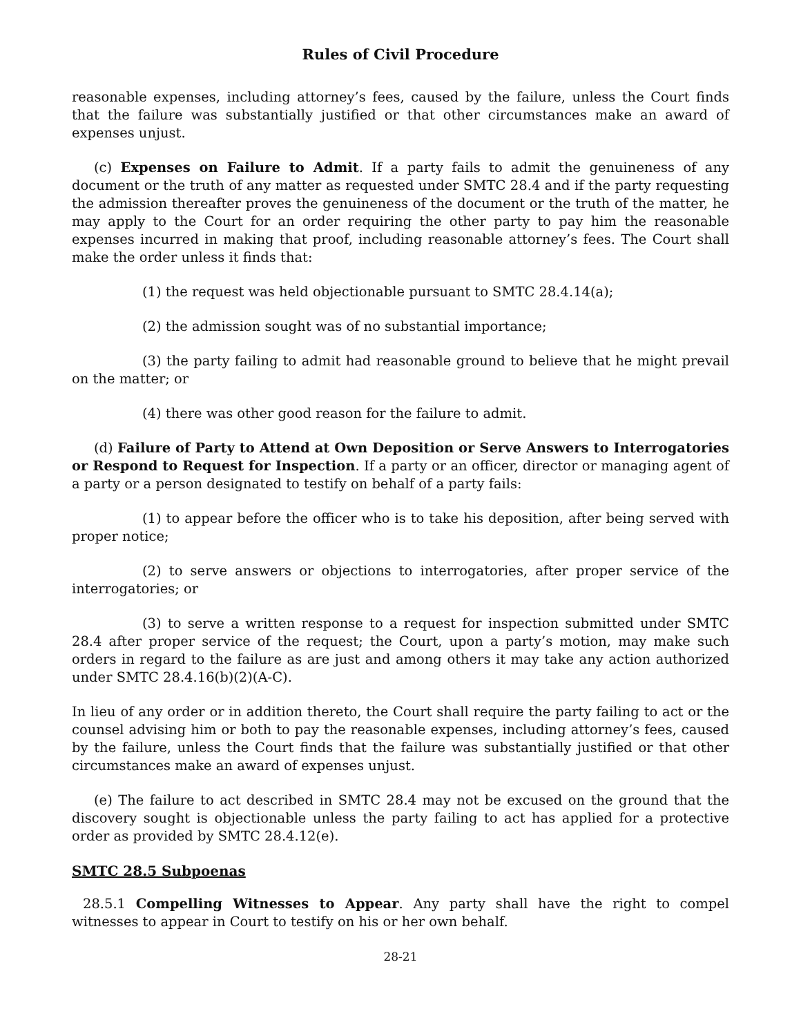Rules of Civil Procedure
reasonable expenses, including attorney’s fees, caused by the failure, unless the Court finds that the failure was substantially justified or that other circumstances make an award of expenses unjust.
(c) Expenses on Failure to Admit. If a party fails to admit the genuineness of any document or the truth of any matter as requested under SMTC 28.4 and if the party requesting the admission thereafter proves the genuineness of the document or the truth of the matter, he may apply to the Court for an order requiring the other party to pay him the reasonable expenses incurred in making that proof, including reasonable attorney’s fees. The Court shall make the order unless it finds that:
(1) the request was held objectionable pursuant to SMTC 28.4.14(a);
(2) the admission sought was of no substantial importance;
(3) the party failing to admit had reasonable ground to believe that he might prevail on the matter; or
(4) there was other good reason for the failure to admit.
(d) Failure of Party to Attend at Own Deposition or Serve Answers to Interrogatories or Respond to Request for Inspection. If a party or an officer, director or managing agent of a party or a person designated to testify on behalf of a party fails:
(1) to appear before the officer who is to take his deposition, after being served with proper notice;
(2) to serve answers or objections to interrogatories, after proper service of the interrogatories; or
(3) to serve a written response to a request for inspection submitted under SMTC 28.4 after proper service of the request; the Court, upon a party’s motion, may make such orders in regard to the failure as are just and among others it may take any action authorized under SMTC 28.4.16(b)(2)(A-C).
In lieu of any order or in addition thereto, the Court shall require the party failing to act or the counsel advising him or both to pay the reasonable expenses, including attorney’s fees, caused by the failure, unless the Court finds that the failure was substantially justified or that other circumstances make an award of expenses unjust.
(e) The failure to act described in SMTC 28.4 may not be excused on the ground that the discovery sought is objectionable unless the party failing to act has applied for a protective order as provided by SMTC 28.4.12(e).
SMTC 28.5 Subpoenas
28.5.1 Compelling Witnesses to Appear. Any party shall have the right to compel witnesses to appear in Court to testify on his or her own behalf.
28-21